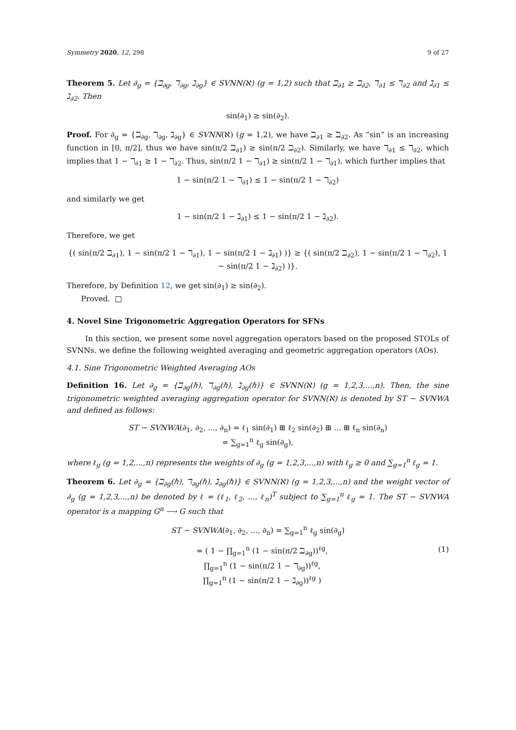Symmetry 2020, 12, 298 9 of 27
Theorem 5. Let ∂<sub>g</sub> = {ℶ<sub>∂g</sub>, ℸ<sub>∂g</sub>, ℷ<sub>∂g</sub>} ∈ SVNN(ℵ) (g = 1,2) such that ℶ<sub>∂1</sub> ≥ ℶ<sub>∂2</sub>, ℸ<sub>∂1</sub> ≤ ℸ<sub>∂2</sub> and ℷ<sub>∂1</sub> ≤ ℷ<sub>∂2</sub>. Then
sin(∂<sub>1</sub>) ≥ sin(∂<sub>2</sub>).
Proof. For ∂<sub>g</sub> = {ℶ<sub>∂g</sub>, ℸ<sub>∂g</sub>, ℷ<sub>∂g</sub>} ∈ SVNN(ℵ) (g = 1,2), we have ℶ<sub>∂1</sub> ≥ ℶ<sub>∂2</sub>. As “sin” is an increasing function in [0, π/2], thus we have sin(π/2 ℶ<sub>∂1</sub>) ≥ sin(π/2 ℶ<sub>∂2</sub>). Similarly, we have ℸ<sub>∂1</sub> ≤ ℸ<sub>∂2</sub>, which implies that 1 − ℸ<sub>∂1</sub> ≥ 1 − ℸ<sub>∂2</sub>. Thus, sin(π/2 1 − ℸ<sub>∂1</sub>) ≥ sin(π/2 1 − ℸ<sub>∂1</sub>), which further implies that
1 − sin(π/2 1 − ℸ<sub>∂1</sub>) ≤ 1 − sin(π/2 1 − ℸ<sub>∂2</sub>)
and similarly we get
1 − sin(π/2 1 − ℷ<sub>∂1</sub>) ≤ 1 − sin(π/2 1 − ℷ<sub>∂2</sub>).
Therefore, we get
{( sin(π/2 ℶ<sub>∂1</sub>), 1 − sin(π/2 1 − ℸ<sub>∂1</sub>), 1 − sin(π/2 1 − ℷ<sub>∂1</sub>) )} ≥ {( sin(π/2 ℶ<sub>∂2</sub>), 1 − sin(π/2 1 − ℸ<sub>∂2</sub>), 1 − sin(π/2 1 − ℷ<sub>∂2</sub>) )}.
Therefore, by Definition 12, we get sin(∂<sub>1</sub>) ≥ sin(∂<sub>2</sub>).
Proved. □
4. Novel Sine Trigonometric Aggregation Operators for SFNs
In this section, we present some novel aggregation operators based on the proposed STOLs of SVNNs. we define the following weighted averaging and geometric aggregation operators (AOs).
4.1. Sine Trigonometric Weighted Averaging AOs
Definition 16. Let ∂<sub>g</sub> = {ℶ<sub>∂g</sub>(ℏ), ℸ<sub>∂g</sub>(ℏ), ℷ<sub>∂g</sub>(ℏ)} ∈ SVNN(ℵ) (g = 1,2,3,...,n). Then, the sine trigonometric weighted averaging aggregation operator for SVNN(ℵ) is denoted by ST − SVNWA and defined as follows:
ST − SVNWA(∂<sub>1</sub>, ∂<sub>2</sub>, ..., ∂<sub>n</sub>) = ℓ<sub>1</sub> sin(∂<sub>1</sub>) ⊞ ℓ<sub>2</sub> sin(∂<sub>2</sub>) ⊞ ... ⊞ ℓ<sub>n</sub> sin(∂<sub>n</sub>)
= ∑<sub>g=1</sub><sup>n</sup> ℓ<sub>g</sub> sin(∂<sub>g</sub>),
where ℓ<sub>g</sub> (g = 1,2,...,n) represents the weights of ∂<sub>g</sub> (g = 1,2,3,...,n) with ℓ<sub>g</sub> ≥ 0 and ∑<sub>g=1</sub><sup>n</sup> ℓ<sub>g</sub> = 1.
Theorem 6. Let ∂<sub>g</sub> = {ℶ<sub>∂g</sub>(ℏ), ℸ<sub>∂g</sub>(ℏ), ℷ<sub>∂g</sub>(ℏ)} ∈ SVNN(ℵ) (g = 1,2,3,...,n) and the weight vector of ∂<sub>g</sub> (g = 1,2,3,...,n) be denoted by ℓ = (ℓ<sub>1</sub>, ℓ<sub>2</sub>, ..., ℓ<sub>n</sub>)<sup>T</sup> subject to ∑<sub>g=1</sub><sup>n</sup> ℓ<sub>g</sub> = 1. The ST − SVNWA operator is a mapping G<sup>n</sup> ⟶ G such that
ST − SVNWA(∂<sub>1</sub>, ∂<sub>2</sub>, ..., ∂<sub>n</sub>) = ∑<sub>g=1</sub><sup>n</sup> ℓ<sub>g</sub> sin(∂<sub>g</sub>)
= ( 1 − ∏<sub>g=1</sub><sup>n</sup> (1 − sin(π/2 ℶ<sub>∂g</sub>))<sup>ℓg</sup>,
∏<sub>g=1</sub><sup>n</sup> (1 − sin(π/2 1 − ℸ<sub>∂g</sub>))<sup>ℓg</sup>,
∏<sub>g=1</sub><sup>n</sup> (1 − sin(π/2 1 − ℷ<sub>∂g</sub>))<sup>ℓg</sup> ) (1)